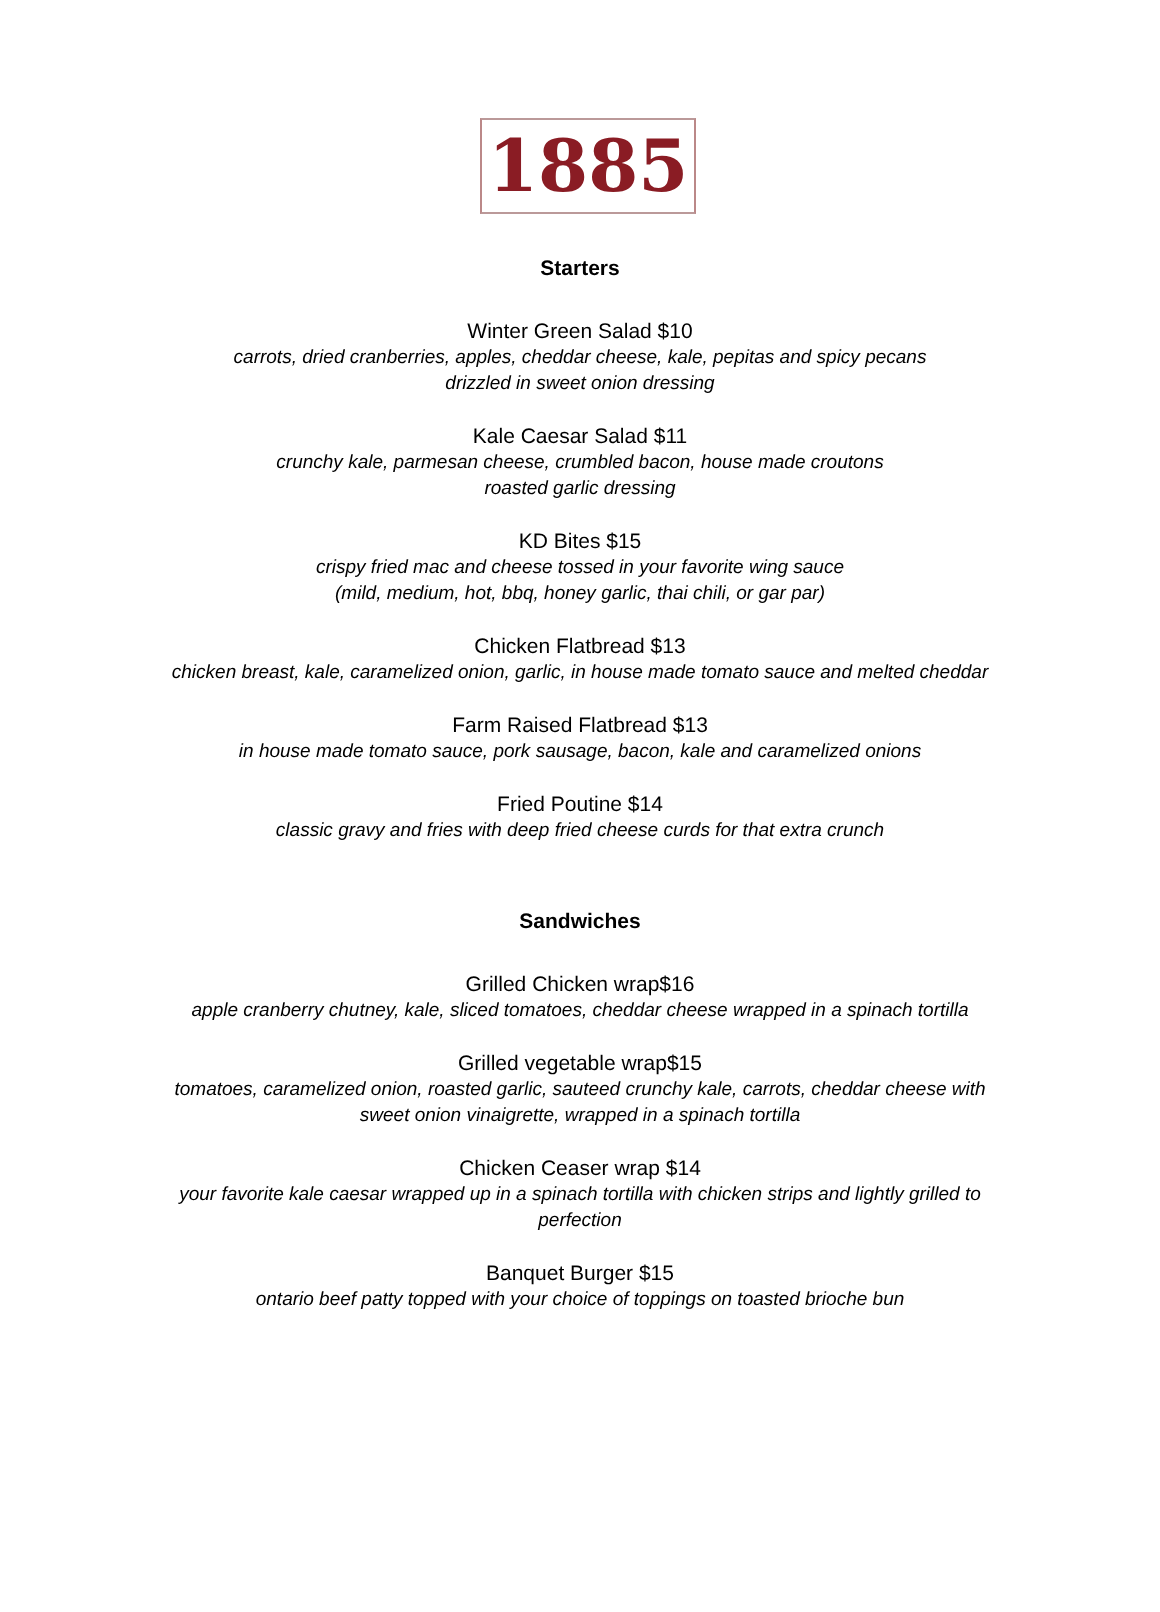1885
Starters
Winter Green Salad $10
carrots, dried cranberries, apples, cheddar cheese, kale, pepitas and spicy pecans
drizzled in sweet onion dressing
Kale Caesar Salad $11
crunchy kale, parmesan cheese, crumbled bacon, house made croutons
roasted garlic dressing
KD Bites $15
crispy fried mac and cheese tossed in your favorite wing sauce
(mild, medium, hot, bbq, honey garlic, thai chili, or gar par)
Chicken Flatbread $13
chicken breast, kale, caramelized onion, garlic, in house made tomato sauce and melted cheddar
Farm Raised Flatbread $13
in house made tomato sauce, pork sausage, bacon, kale and caramelized onions
Fried Poutine $14
classic gravy and fries with deep fried cheese curds for that extra crunch
Sandwiches
Grilled Chicken wrap$16
apple cranberry chutney, kale, sliced tomatoes, cheddar cheese wrapped in a spinach tortilla
Grilled vegetable wrap$15
tomatoes, caramelized onion, roasted garlic, sauteed crunchy kale, carrots, cheddar cheese with
sweet onion vinaigrette, wrapped in a spinach tortilla
Chicken Ceaser wrap $14
your favorite kale caesar wrapped up in a spinach tortilla with chicken strips and lightly grilled to
perfection
Banquet Burger $15
ontario beef patty topped with your choice of toppings on toasted brioche bun